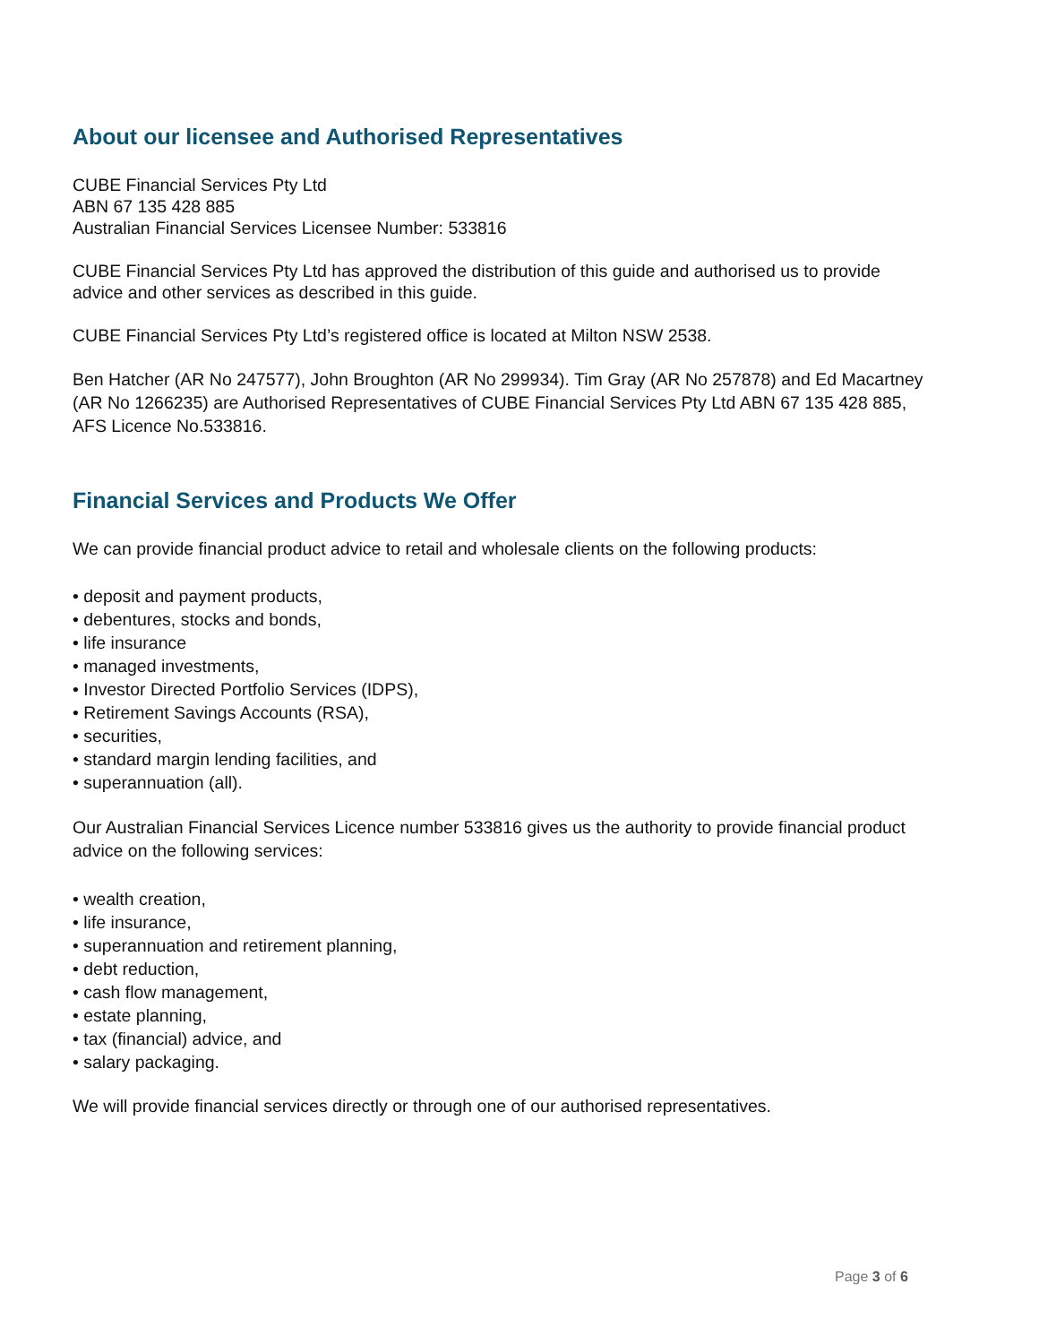About our licensee and Authorised Representatives
CUBE Financial Services Pty Ltd
ABN 67 135 428 885
Australian Financial Services Licensee Number: 533816
CUBE Financial Services Pty Ltd has approved the distribution of this guide and authorised us to provide advice and other services as described in this guide.
CUBE Financial Services Pty Ltd’s registered office is located at Milton NSW 2538.
Ben Hatcher (AR No 247577), John Broughton (AR No 299934). Tim Gray (AR No 257878) and Ed Macartney (AR No 1266235) are Authorised Representatives of CUBE Financial Services Pty Ltd ABN 67 135 428 885, AFS Licence No.533816.
Financial Services and Products We Offer
We can provide financial product advice to retail and wholesale clients on the following products:
• deposit and payment products,
• debentures, stocks and bonds,
• life insurance
• managed investments,
• Investor Directed Portfolio Services (IDPS),
• Retirement Savings Accounts (RSA),
• securities,
• standard margin lending facilities, and
• superannuation (all).
Our Australian Financial Services Licence number 533816 gives us the authority to provide financial product advice on the following services:
• wealth creation,
• life insurance,
• superannuation and retirement planning,
• debt reduction,
• cash flow management,
• estate planning,
• tax (financial) advice, and
• salary packaging.
We will provide financial services directly or through one of our authorised representatives.
Page 3 of 6